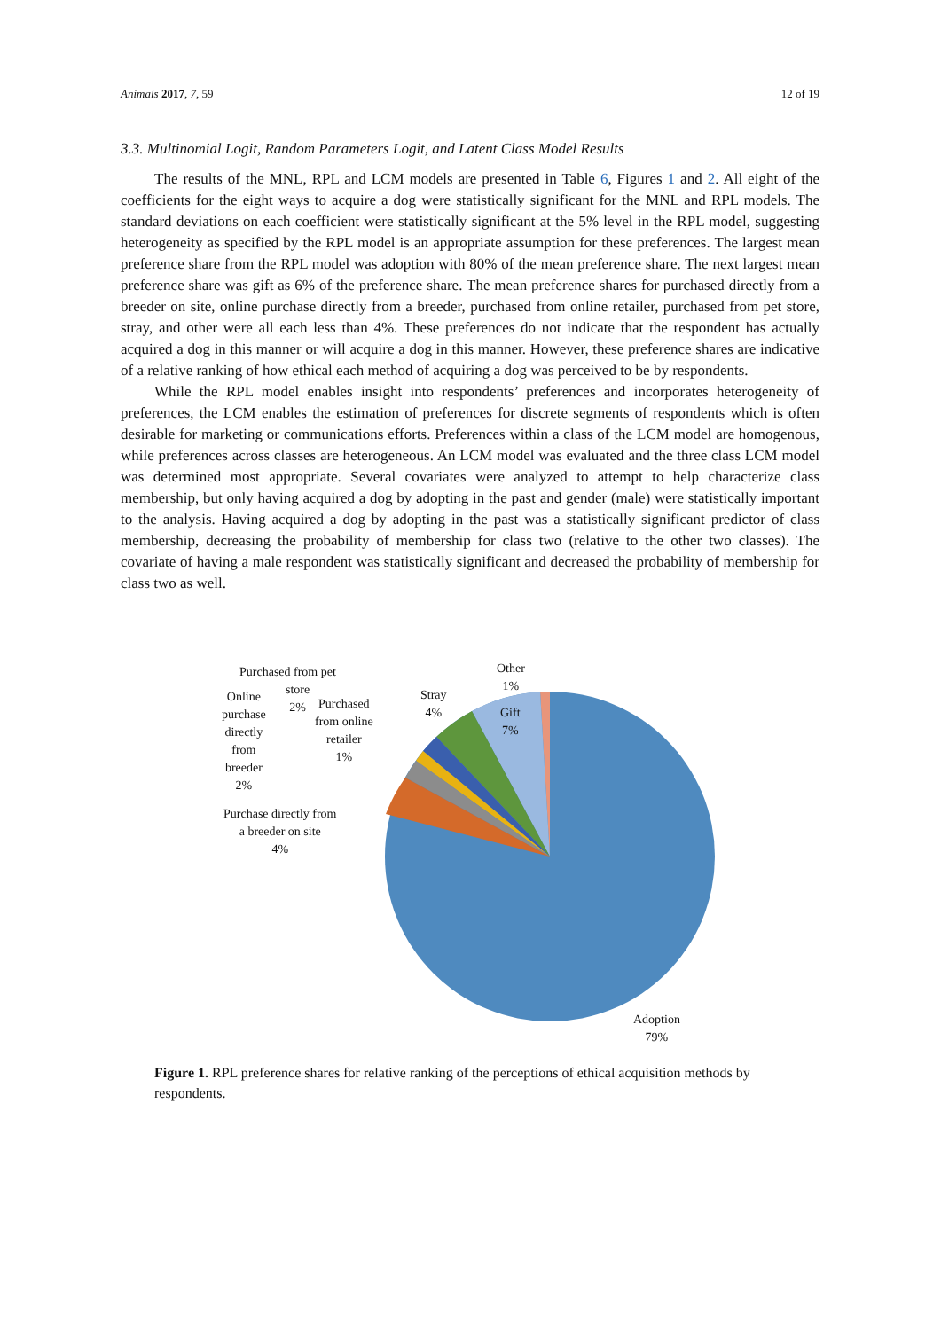Animals 2017, 7, 59 12 of 19
3.3. Multinomial Logit, Random Parameters Logit, and Latent Class Model Results
The results of the MNL, RPL and LCM models are presented in Table 6, Figures 1 and 2. All eight of the coefficients for the eight ways to acquire a dog were statistically significant for the MNL and RPL models. The standard deviations on each coefficient were statistically significant at the 5% level in the RPL model, suggesting heterogeneity as specified by the RPL model is an appropriate assumption for these preferences. The largest mean preference share from the RPL model was adoption with 80% of the mean preference share. The next largest mean preference share was gift as 6% of the preference share. The mean preference shares for purchased directly from a breeder on site, online purchase directly from a breeder, purchased from online retailer, purchased from pet store, stray, and other were all each less than 4%. These preferences do not indicate that the respondent has actually acquired a dog in this manner or will acquire a dog in this manner. However, these preference shares are indicative of a relative ranking of how ethical each method of acquiring a dog was perceived to be by respondents.
While the RPL model enables insight into respondents’ preferences and incorporates heterogeneity of preferences, the LCM enables the estimation of preferences for discrete segments of respondents which is often desirable for marketing or communications efforts. Preferences within a class of the LCM model are homogenous, while preferences across classes are heterogeneous. An LCM model was evaluated and the three class LCM model was determined most appropriate. Several covariates were analyzed to attempt to help characterize class membership, but only having acquired a dog by adopting in the past and gender (male) were statistically important to the analysis. Having acquired a dog by adopting in the past was a statistically significant predictor of class membership, decreasing the probability of membership for class two (relative to the other two classes). The covariate of having a male respondent was statistically significant and decreased the probability of membership for class two as well.
Purchased from pet
store
2%
Online
purchase
directly
from
breeder
2%
Purchased
from online
retailer
1%
Stray
4%
Other
1%
Gift
7%
Purchase directly from
a breeder on site
4%
Adoption
79%
Figure 1. RPL preference shares for relative ranking of the perceptions of ethical acquisition methods by respondents.